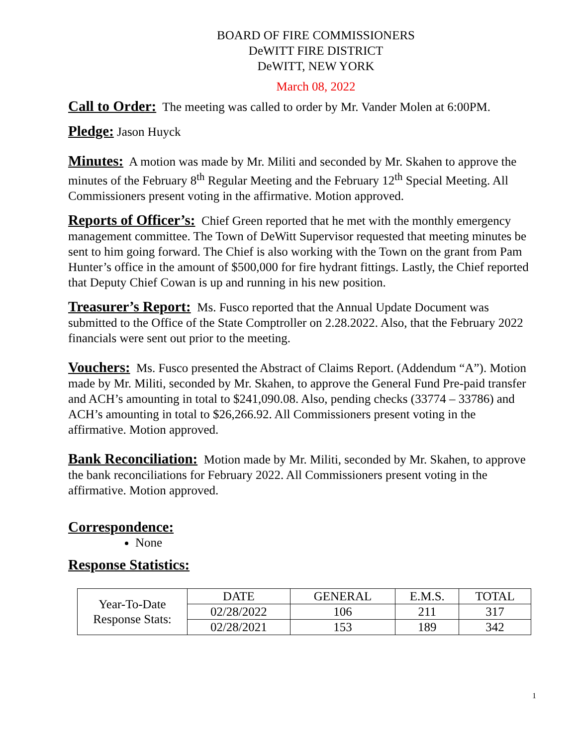BOARD OF FIRE COMMISSIONERS
DeWITT FIRE DISTRICT
DeWITT, NEW YORK
March 08, 2022
Call to Order: The meeting was called to order by Mr. Vander Molen at 6:00PM.
Pledge: Jason Huyck
Minutes: A motion was made by Mr. Militi and seconded by Mr. Skahen to approve the minutes of the February 8<sup>th</sup> Regular Meeting and the February 12<sup>th</sup> Special Meeting. All Commissioners present voting in the affirmative. Motion approved.
Reports of Officer’s: Chief Green reported that he met with the monthly emergency management committee. The Town of DeWitt Supervisor requested that meeting minutes be sent to him going forward. The Chief is also working with the Town on the grant from Pam Hunter’s office in the amount of $500,000 for fire hydrant fittings. Lastly, the Chief reported that Deputy Chief Cowan is up and running in his new position.
Treasurer’s Report: Ms. Fusco reported that the Annual Update Document was submitted to the Office of the State Comptroller on 2.28.2022. Also, that the February 2022 financials were sent out prior to the meeting.
Vouchers: Ms. Fusco presented the Abstract of Claims Report. (Addendum “A”). Motion made by Mr. Militi, seconded by Mr. Skahen, to approve the General Fund Pre-paid transfer and ACH’s amounting in total to $241,090.08. Also, pending checks (33774 – 33786) and ACH’s amounting in total to $26,266.92. All Commissioners present voting in the affirmative. Motion approved.
Bank Reconciliation: Motion made by Mr. Militi, seconded by Mr. Skahen, to approve the bank reconciliations for February 2022. All Commissioners present voting in the affirmative. Motion approved.
Correspondence:
None
Response Statistics:
| Year-To-Date Response Stats: | DATE | GENERAL | E.M.S. | TOTAL |
| | 02/28/2022 | 106 | 211 | 317 |
| | 02/28/2021 | 153 | 189 | 342 |
1